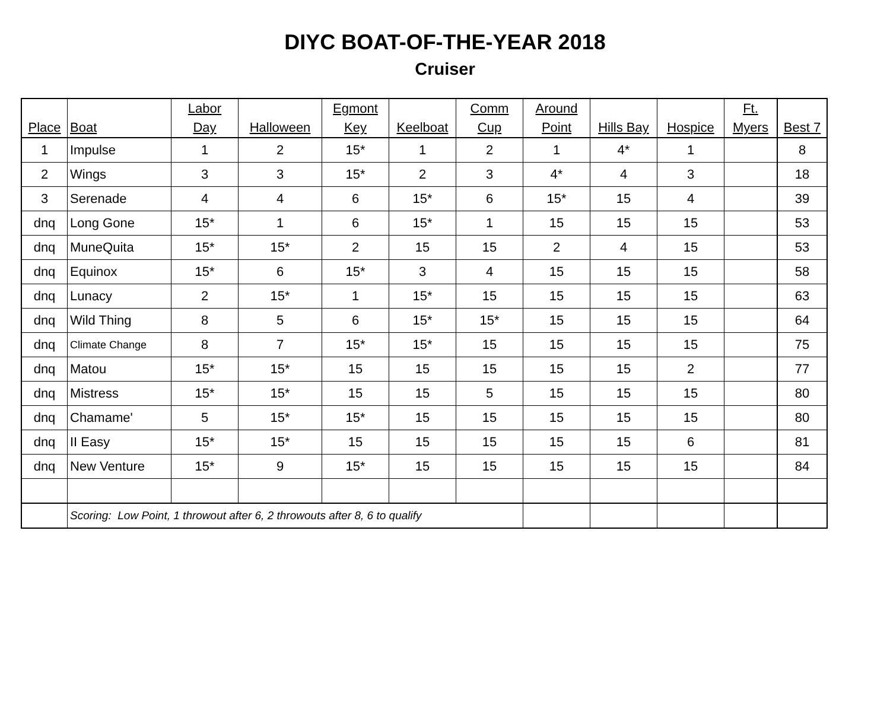DIYC BOAT-OF-THE-YEAR 2018
Cruiser
| Place | Boat | Labor Day | Halloween | Egmont Key | Keelboat | Comm Cup | Around Point | Hills Bay | Hospice | Ft. Myers | Best 7 |
| --- | --- | --- | --- | --- | --- | --- | --- | --- | --- | --- | --- |
| 1 | Impulse | 1 | 2 | 15* | 1 | 2 | 1 | 4* | 1 | | 8 |
| 2 | Wings | 3 | 3 | 15* | 2 | 3 | 4* | 4 | 3 | | 18 |
| 3 | Serenade | 4 | 4 | 6 | 15* | 6 | 15* | 15 | 4 | | 39 |
| dnq | Long Gone | 15* | 1 | 6 | 15* | 1 | 15 | 15 | 15 | | 53 |
| dnq | MuneQuita | 15* | 15* | 2 | 15 | 15 | 2 | 4 | 15 | | 53 |
| dnq | Equinox | 15* | 6 | 15* | 3 | 4 | 15 | 15 | 15 | | 58 |
| dnq | Lunacy | 2 | 15* | 1 | 15* | 15 | 15 | 15 | 15 | | 63 |
| dnq | Wild Thing | 8 | 5 | 6 | 15* | 15* | 15 | 15 | 15 | | 64 |
| dnq | Climate Change | 8 | 7 | 15* | 15* | 15 | 15 | 15 | 15 | | 75 |
| dnq | Matou | 15* | 15* | 15 | 15 | 15 | 15 | 15 | 2 | | 77 |
| dnq | Mistress | 15* | 15* | 15 | 15 | 5 | 15 | 15 | 15 | | 80 |
| dnq | Chamame' | 5 | 15* | 15* | 15 | 15 | 15 | 15 | 15 | | 80 |
| dnq | II Easy | 15* | 15* | 15 | 15 | 15 | 15 | 15 | 6 | | 81 |
| dnq | New Venture | 15* | 9 | 15* | 15 | 15 | 15 | 15 | 15 | | 84 |
| | Scoring: Low Point, 1 throwout after 6, 2 throwouts after 8, 6 to qualify | | | | | | | | | | |